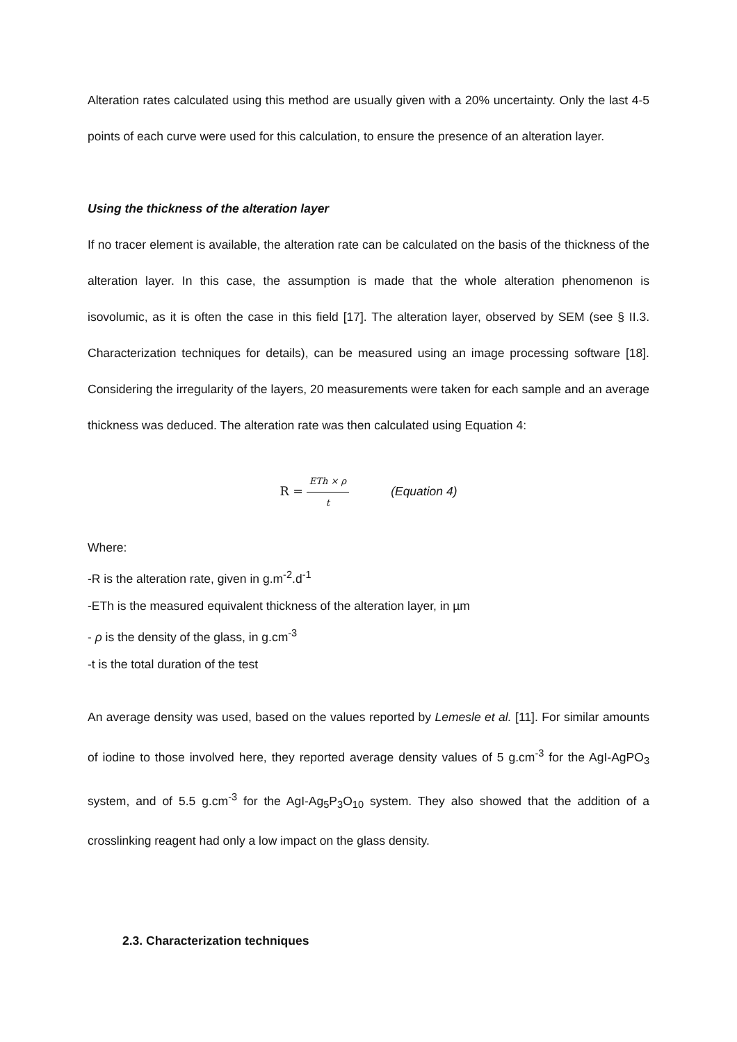Alteration rates calculated using this method are usually given with a 20% uncertainty. Only the last 4-5 points of each curve were used for this calculation, to ensure the presence of an alteration layer.
Using the thickness of the alteration layer
If no tracer element is available, the alteration rate can be calculated on the basis of the thickness of the alteration layer. In this case, the assumption is made that the whole alteration phenomenon is isovolumic, as it is often the case in this field [17]. The alteration layer, observed by SEM (see § II.3. Characterization techniques for details), can be measured using an image processing software [18]. Considering the irregularity of the layers, 20 measurements were taken for each sample and an average thickness was deduced. The alteration rate was then calculated using Equation 4:
R = ETh × ρ t (Equation 4)
Where:
-R is the alteration rate, given in g.m<sup>-2</sup>.d<sup>-1</sup>
-ETh is the measured equivalent thickness of the alteration layer, in µm
- ρ is the density of the glass, in g.cm<sup>-3</sup>
-t is the total duration of the test
An average density was used, based on the values reported by Lemesle et al. [11]. For similar amounts of iodine to those involved here, they reported average density values of 5 g.cm<sup>-3</sup> for the AgI-AgPO<sub>3</sub> system, and of 5.5 g.cm<sup>-3</sup> for the AgI-Ag<sub>5</sub>P<sub>3</sub>O<sub>10</sub> system. They also showed that the addition of a crosslinking reagent had only a low impact on the glass density.
2.3. Characterization techniques